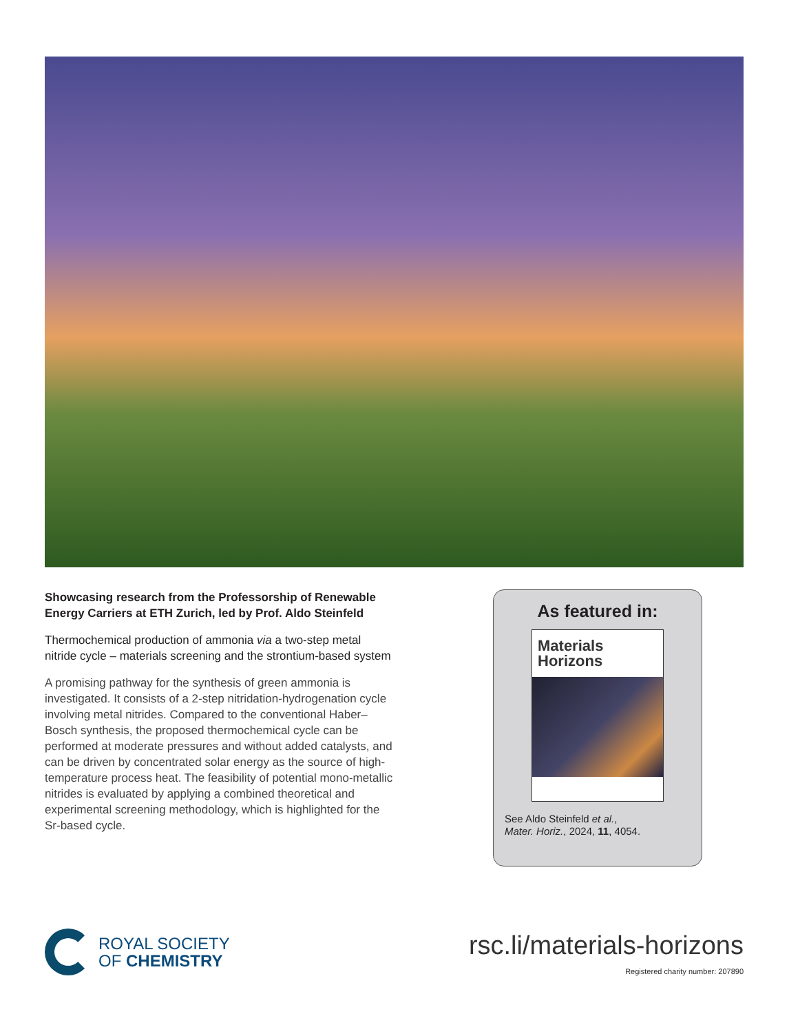Showcasing research from the Professorship of Renewable Energy Carriers at ETH Zurich, led by Prof. Aldo Steinfeld
Thermochemical production of ammonia via a two-step metal nitride cycle – materials screening and the strontium-based system
A promising pathway for the synthesis of green ammonia is investigated. It consists of a 2-step nitridation-hydrogenation cycle involving metal nitrides. Compared to the conventional Haber–Bosch synthesis, the proposed thermochemical cycle can be performed at moderate pressures and without added catalysts, and can be driven by concentrated solar energy as the source of high-temperature process heat. The feasibility of potential mono-metallic nitrides is evaluated by applying a combined theoretical and experimental screening methodology, which is highlighted for the Sr-based cycle.
As featured in:
Materials
Horizons
See Aldo Steinfeld et al.,
Mater. Horiz., 2024, 11, 4054.
ROYAL SOCIETY
OF CHEMISTRY
rsc.li/materials-horizons
Registered charity number: 207890